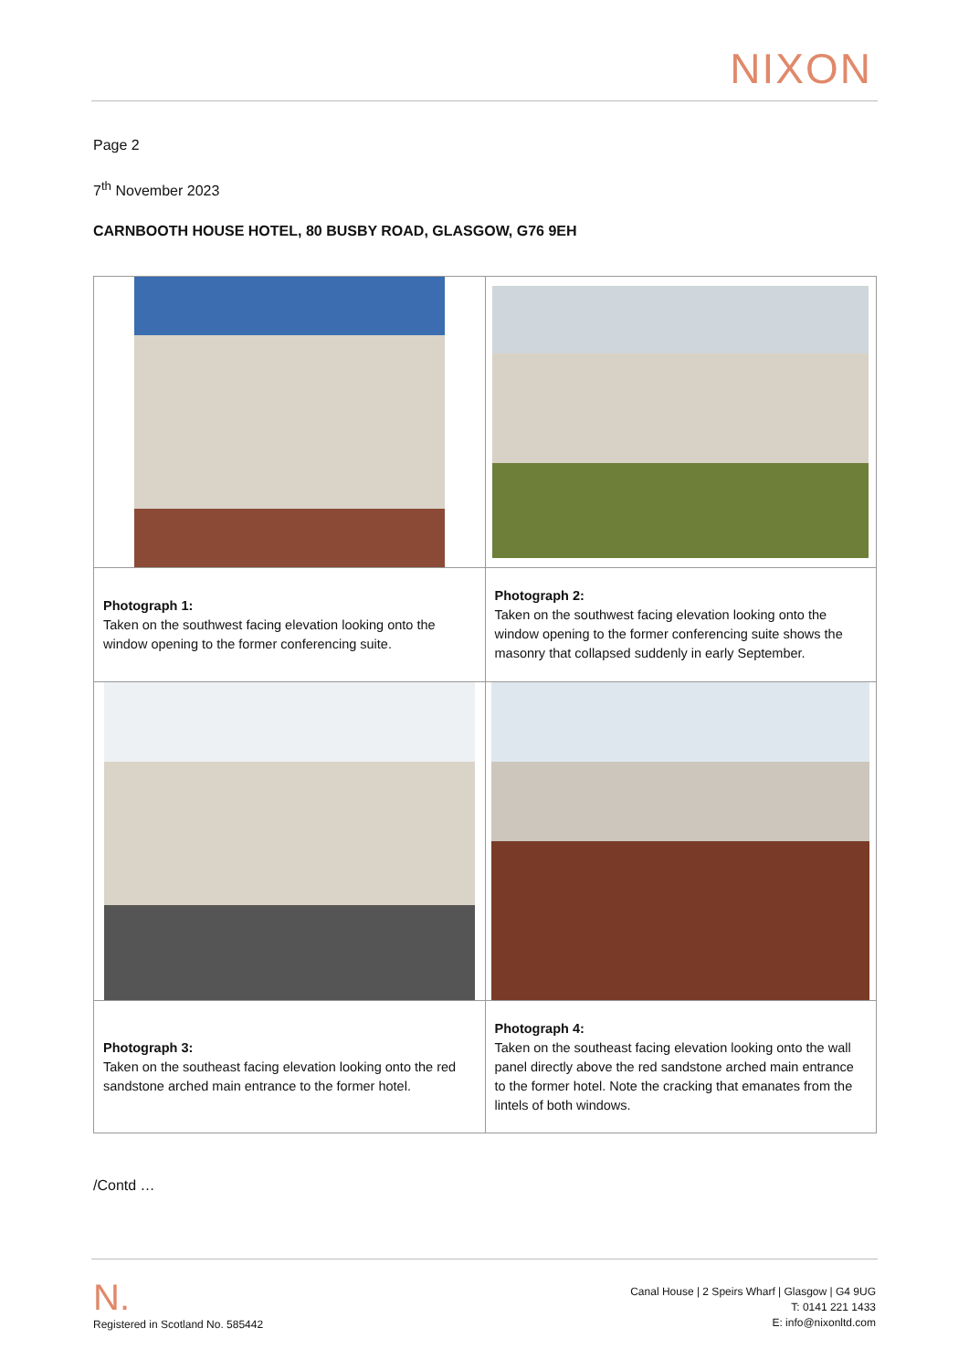NIXON
Page 2
7<sup>th</sup> November 2023
CARNBOOTH HOUSE HOTEL, 80 BUSBY ROAD, GLASGOW, G76 9EH
| Photograph 1: Taken on the southwest facing elevation looking onto the window opening to the former conferencing suite. | Photograph 2: Taken on the southwest facing elevation looking onto the window opening to the former conferencing suite shows the masonry that collapsed suddenly in early September. |
| Photograph 3: Taken on the southeast facing elevation looking onto the red sandstone arched main entrance to the former hotel. | Photograph 4: Taken on the southeast facing elevation looking onto the wall panel directly above the red sandstone arched main entrance to the former hotel. Note the cracking that emanates from the lintels of both windows. |
/Contd …
N.
Registered in Scotland No. 585442
Canal House | 2 Speirs Wharf | Glasgow | G4 9UG
T: 0141 221 1433
E: info@nixonltd.com